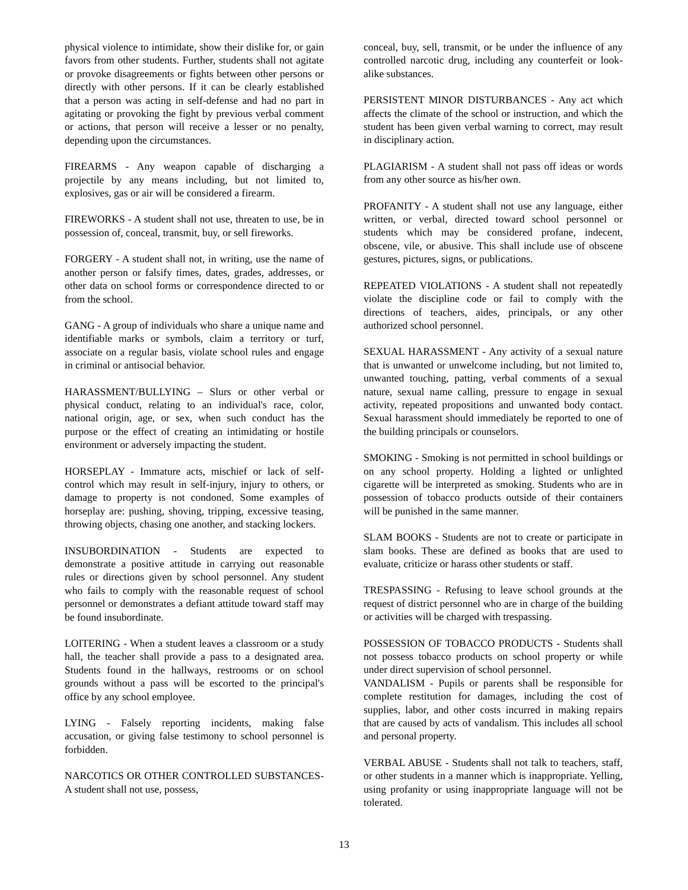physical violence to intimidate, show their dislike for, or gain favors from other students. Further, students shall not agitate or provoke disagreements or fights between other persons or directly with other persons. If it can be clearly established that a person was acting in self-defense and had no part in agitating or provoking the fight by previous verbal comment or actions, that person will receive a lesser or no penalty, depending upon the circumstances.
FIREARMS - Any weapon capable of discharging a projectile by any means including, but not limited to, explosives, gas or air will be considered a firearm.
FIREWORKS - A student shall not use, threaten to use, be in possession of, conceal, transmit, buy, or sell fireworks.
FORGERY - A student shall not, in writing, use the name of another person or falsify times, dates, grades, addresses, or other data on school forms or correspondence directed to or from the school.
GANG - A group of individuals who share a unique name and identifiable marks or symbols, claim a territory or turf, associate on a regular basis, violate school rules and engage in criminal or antisocial behavior.
HARASSMENT/BULLYING – Slurs or other verbal or physical conduct, relating to an individual's race, color, national origin, age, or sex, when such conduct has the purpose or the effect of creating an intimidating or hostile environment or adversely impacting the student.
HORSEPLAY - Immature acts, mischief or lack of self-control which may result in self-injury, injury to others, or damage to property is not condoned. Some examples of horseplay are: pushing, shoving, tripping, excessive teasing, throwing objects, chasing one another, and stacking lockers.
INSUBORDINATION - Students are expected to demonstrate a positive attitude in carrying out reasonable rules or directions given by school personnel. Any student who fails to comply with the reasonable request of school personnel or demonstrates a defiant attitude toward staff may be found insubordinate.
LOITERING - When a student leaves a classroom or a study hall, the teacher shall provide a pass to a designated area. Students found in the hallways, restrooms or on school grounds without a pass will be escorted to the principal's office by any school employee.
LYING - Falsely reporting incidents, making false accusation, or giving false testimony to school personnel is forbidden.
NARCOTICS OR OTHER CONTROLLED SUBSTANCES- A student shall not use, possess,
conceal, buy, sell, transmit, or be under the influence of any controlled narcotic drug, including any counterfeit or look-alike substances.
PERSISTENT MINOR DISTURBANCES - Any act which affects the climate of the school or instruction, and which the student has been given verbal warning to correct, may result in disciplinary action.
PLAGIARISM - A student shall not pass off ideas or words from any other source as his/her own.
PROFANITY - A student shall not use any language, either written, or verbal, directed toward school personnel or students which may be considered profane, indecent, obscene, vile, or abusive. This shall include use of obscene gestures, pictures, signs, or publications.
REPEATED VIOLATIONS - A student shall not repeatedly violate the discipline code or fail to comply with the directions of teachers, aides, principals, or any other authorized school personnel.
SEXUAL HARASSMENT - Any activity of a sexual nature that is unwanted or unwelcome including, but not limited to, unwanted touching, patting, verbal comments of a sexual nature, sexual name calling, pressure to engage in sexual activity, repeated propositions and unwanted body contact. Sexual harassment should immediately be reported to one of the building principals or counselors.
SMOKING - Smoking is not permitted in school buildings or on any school property. Holding a lighted or unlighted cigarette will be interpreted as smoking. Students who are in possession of tobacco products outside of their containers will be punished in the same manner.
SLAM BOOKS - Students are not to create or participate in slam books. These are defined as books that are used to evaluate, criticize or harass other students or staff.
TRESPASSING - Refusing to leave school grounds at the request of district personnel who are in charge of the building or activities will be charged with trespassing.
POSSESSION OF TOBACCO PRODUCTS - Students shall not possess tobacco products on school property or while under direct supervision of school personnel.
VANDALISM - Pupils or parents shall be responsible for complete restitution for damages, including the cost of supplies, labor, and other costs incurred in making repairs that are caused by acts of vandalism. This includes all school and personal property.
VERBAL ABUSE - Students shall not talk to teachers, staff, or other students in a manner which is inappropriate. Yelling, using profanity or using inappropriate language will not be tolerated.
13